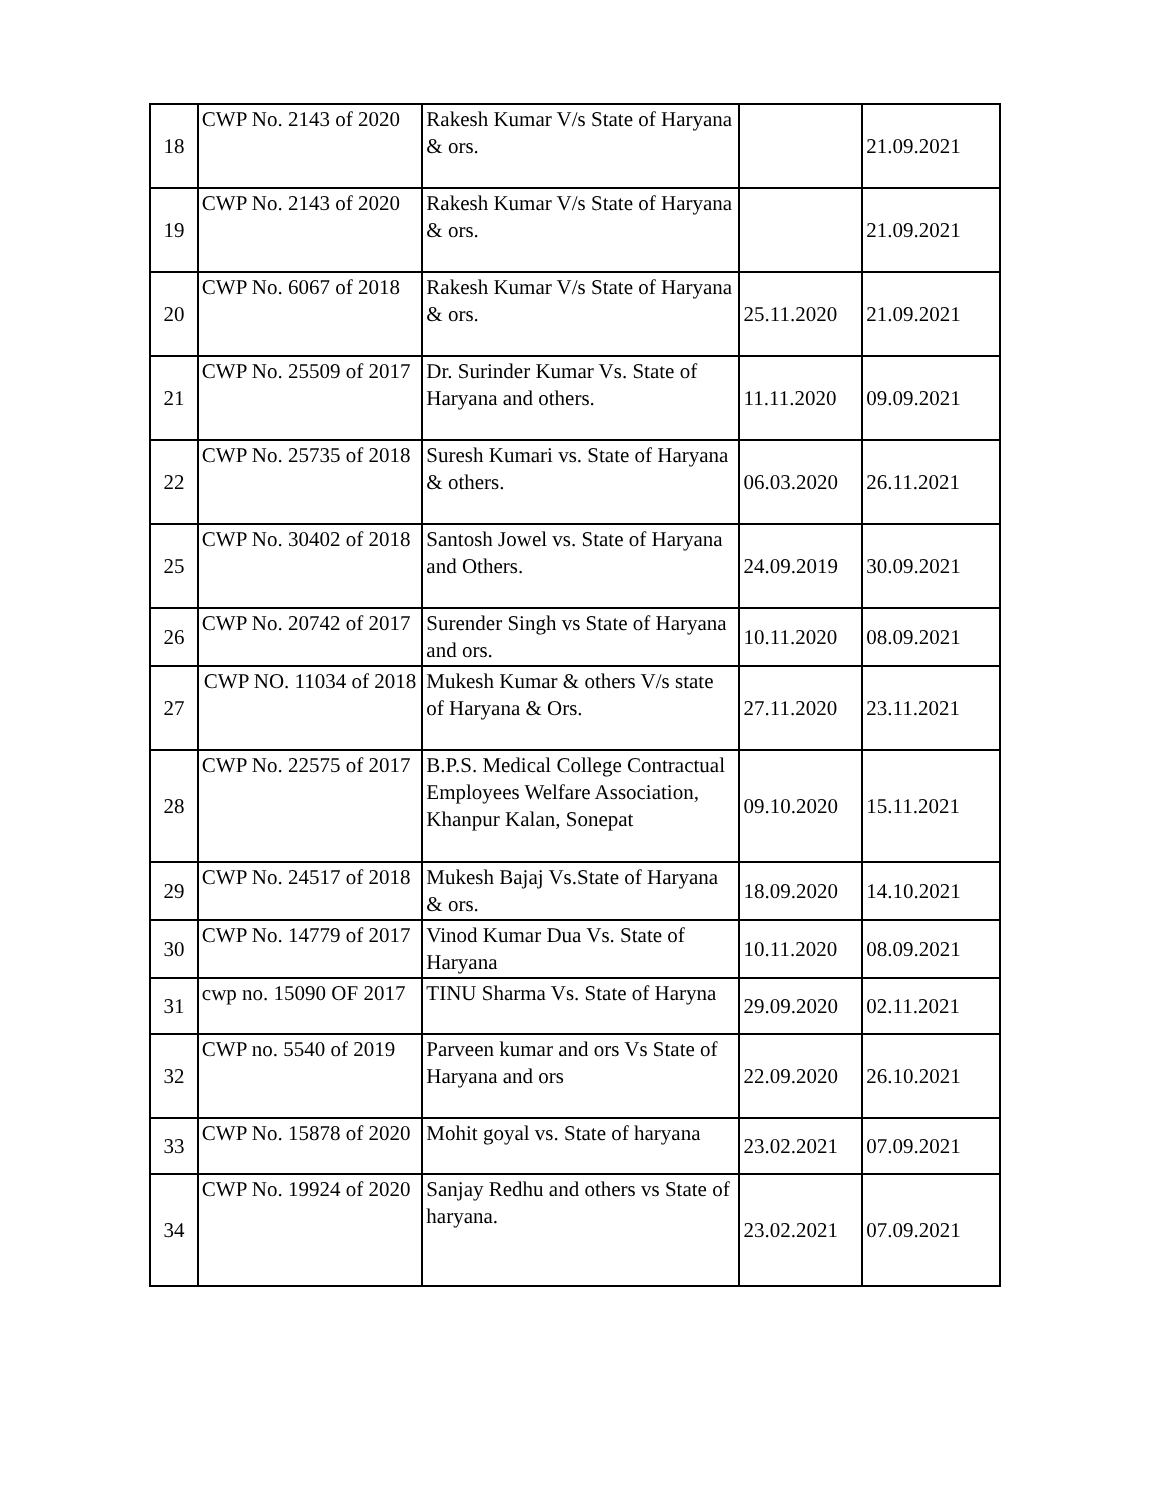| 18 | CWP No. 2143 of 2020 | Rakesh Kumar V/s State of Haryana & ors. | | 21.09.2021 |
| 19 | CWP No. 2143 of 2020 | Rakesh Kumar V/s State of Haryana & ors. | | 21.09.2021 |
| 20 | CWP No. 6067 of 2018 | Rakesh Kumar V/s State of Haryana & ors. | 25.11.2020 | 21.09.2021 |
| 21 | CWP No. 25509 of 2017 | Dr. Surinder Kumar Vs. State of Haryana and others. | 11.11.2020 | 09.09.2021 |
| 22 | CWP No. 25735 of 2018 | Suresh Kumari vs. State of Haryana & others. | 06.03.2020 | 26.11.2021 |
| 25 | CWP No. 30402 of 2018 | Santosh Jowel vs. State of Haryana and Others. | 24.09.2019 | 30.09.2021 |
| 26 | CWP No. 20742 of 2017 | Surender Singh vs State of Haryana and ors. | 10.11.2020 | 08.09.2021 |
| 27 | CWP NO. 11034 of 2018 | Mukesh Kumar & others V/s state of Haryana & Ors. | 27.11.2020 | 23.11.2021 |
| 28 | CWP No. 22575 of 2017 | B.P.S. Medical College Contractual Employees Welfare Association, Khanpur Kalan, Sonepat | 09.10.2020 | 15.11.2021 |
| 29 | CWP No. 24517 of 2018 | Mukesh Bajaj Vs.State of Haryana & ors. | 18.09.2020 | 14.10.2021 |
| 30 | CWP No. 14779 of 2017 | Vinod Kumar Dua Vs. State of Haryana | 10.11.2020 | 08.09.2021 |
| 31 | cwp no. 15090 OF 2017 | TINU Sharma Vs. State of Haryna | 29.09.2020 | 02.11.2021 |
| 32 | CWP no. 5540 of 2019 | Parveen kumar and ors Vs State of Haryana and ors | 22.09.2020 | 26.10.2021 |
| 33 | CWP No. 15878 of 2020 | Mohit goyal vs. State of haryana | 23.02.2021 | 07.09.2021 |
| 34 | CWP No. 19924 of 2020 | Sanjay Redhu and others vs State of haryana. | 23.02.2021 | 07.09.2021 |